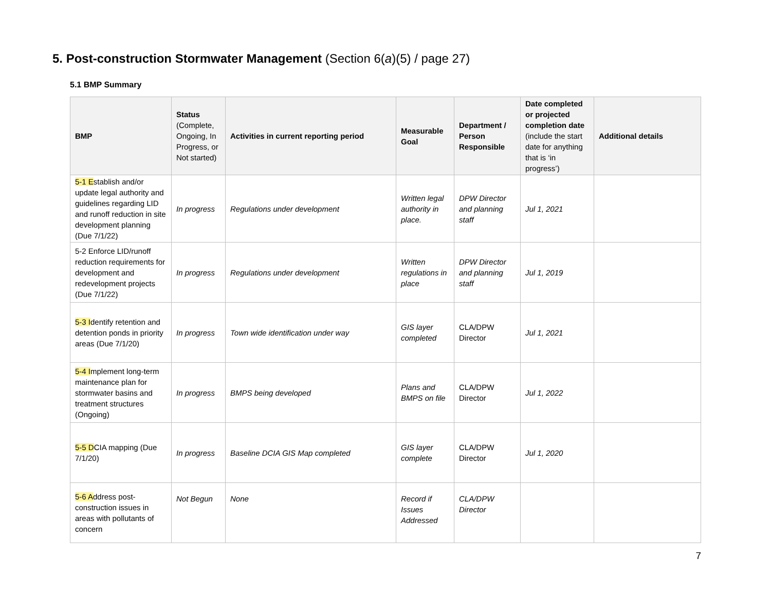5. Post-construction Stormwater Management (Section 6(a)(5) / page 27)
5.1 BMP Summary
| BMP | Status (Complete, Ongoing, In Progress, or Not started) | Activities in current reporting period | Measurable Goal | Department / Person Responsible | Date completed or projected completion date (include the start date for anything that is ‘in progress’) | Additional details |
| --- | --- | --- | --- | --- | --- | --- |
| 5-1 E stablish and/or update legal authority and guidelines regarding LID and runoff reduction in site development planning (Due 7/1/22) | In progress | Regulations under development | Written legal authority in place. | DPW Director and planning staff | Jul 1, 2021 | |
| 5-2 Enforce LID/runoff reduction requirements for development and redevelopment projects (Due 7/1/22) | In progress | Regulations under development | Written regulations in place | DPW Director and planning staff | Jul 1, 2019 | |
| 5-3 I dentify retention and detention ponds in priority areas (Due 7/1/20) | In progress | Town wide identification under way | GIS layer completed | CLA/DPW Director | Jul 1, 2021 | |
| 5-4 I mplement long-term maintenance plan for stormwater basins and treatment structures (Ongoing) | In progress | BMPS being developed | Plans and BMPS on file | CLA/DPW Director | Jul 1, 2022 | |
| 5-5 D CIA mapping (Due 7/1/20) | In progress | Baseline DCIA GIS Map completed | GIS layer complete | CLA/DPW Director | Jul 1, 2020 | |
| 5-6 A ddress post-construction issues in areas with pollutants of concern | Not Begun | None | Record if Issues Addressed | CLA/DPW Director | | |
7